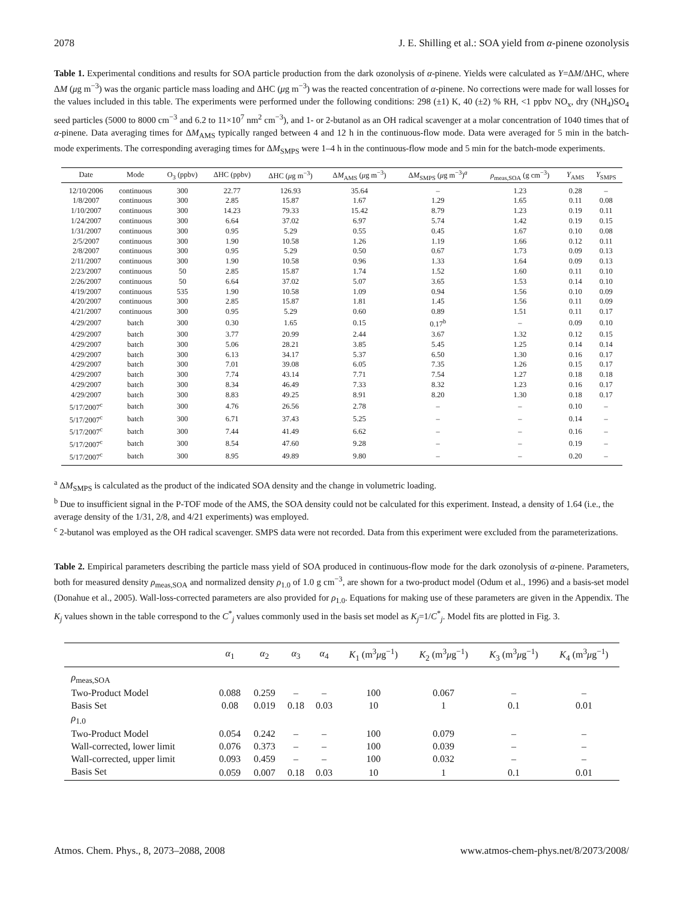2078 J. E. Shilling et al.: SOA yield from α-pinene ozonolysis
Table 1. Experimental conditions and results for SOA particle production from the dark ozonolysis of α-pinene. Yields were calculated as Y=ΔM/ΔHC, where ΔM (μg m<sup>−3</sup>) was the organic particle mass loading and ΔHC (μg m<sup>−3</sup>) was the reacted concentration of α-pinene. No corrections were made for wall losses for the values included in this table. The experiments were performed under the following conditions: 298 (±1) K, 40 (±2) % RH, <1 ppbv NO<sub>x</sub>, dry (NH<sub>4</sub>)SO<sub>4</sub> seed particles (5000 to 8000 cm<sup>−3</sup> and 6.2 to 11×10<sup>7</sup> nm<sup>2</sup> cm<sup>−3</sup>), and 1- or 2-butanol as an OH radical scavenger at a molar concentration of 1040 times that of α-pinene. Data averaging times for ΔM<sub>AMS</sub> typically ranged between 4 and 12 h in the continuous-flow mode. Data were averaged for 5 min in the batch-mode experiments. The corresponding averaging times for ΔM<sub>SMPS</sub> were 1–4 h in the continuous-flow mode and 5 min for the batch-mode experiments.
| Date | Mode | O<sub>3</sub> (ppbv) | ΔHC (ppbv) | ΔHC ( μ g m<sup>−3</sup>) | Δ M<sub>AMS</sub> ( μ g m<sup>−3</sup>) | Δ M<sub>SMPS</sub> ( μ g m<sup>−3</sup>)<sup>a</sup> | ρ<sub>meas,SOA</sub> (g cm<sup>−3</sup>) | Y<sub>AMS</sub> | Y<sub>SMPS</sub> |
| --- | --- | --- | --- | --- | --- | --- | --- | --- | --- |
| 12/10/2006 | continuous | 300 | 22.77 | 126.93 | 35.64 | – | 1.23 | 0.28 | – |
| 1/8/2007 | continuous | 300 | 2.85 | 15.87 | 1.67 | 1.29 | 1.65 | 0.11 | 0.08 |
| 1/10/2007 | continuous | 300 | 14.23 | 79.33 | 15.42 | 8.79 | 1.23 | 0.19 | 0.11 |
| 1/24/2007 | continuous | 300 | 6.64 | 37.02 | 6.97 | 5.74 | 1.42 | 0.19 | 0.15 |
| 1/31/2007 | continuous | 300 | 0.95 | 5.29 | 0.55 | 0.45 | 1.67 | 0.10 | 0.08 |
| 2/5/2007 | continuous | 300 | 1.90 | 10.58 | 1.26 | 1.19 | 1.66 | 0.12 | 0.11 |
| 2/8/2007 | continuous | 300 | 0.95 | 5.29 | 0.50 | 0.67 | 1.73 | 0.09 | 0.13 |
| 2/11/2007 | continuous | 300 | 1.90 | 10.58 | 0.96 | 1.33 | 1.64 | 0.09 | 0.13 |
| 2/23/2007 | continuous | 50 | 2.85 | 15.87 | 1.74 | 1.52 | 1.60 | 0.11 | 0.10 |
| 2/26/2007 | continuous | 50 | 6.64 | 37.02 | 5.07 | 3.65 | 1.53 | 0.14 | 0.10 |
| 4/19/2007 | continuous | 535 | 1.90 | 10.58 | 1.09 | 0.94 | 1.56 | 0.10 | 0.09 |
| 4/20/2007 | continuous | 300 | 2.85 | 15.87 | 1.81 | 1.45 | 1.56 | 0.11 | 0.09 |
| 4/21/2007 | continuous | 300 | 0.95 | 5.29 | 0.60 | 0.89 | 1.51 | 0.11 | 0.17 |
| 4/29/2007 | batch | 300 | 0.30 | 1.65 | 0.15 | 0.17<sup>b</sup> | – | 0.09 | 0.10 |
| 4/29/2007 | batch | 300 | 3.77 | 20.99 | 2.44 | 3.67 | 1.32 | 0.12 | 0.15 |
| 4/29/2007 | batch | 300 | 5.06 | 28.21 | 3.85 | 5.45 | 1.25 | 0.14 | 0.14 |
| 4/29/2007 | batch | 300 | 6.13 | 34.17 | 5.37 | 6.50 | 1.30 | 0.16 | 0.17 |
| 4/29/2007 | batch | 300 | 7.01 | 39.08 | 6.05 | 7.35 | 1.26 | 0.15 | 0.17 |
| 4/29/2007 | batch | 300 | 7.74 | 43.14 | 7.71 | 7.54 | 1.27 | 0.18 | 0.18 |
| 4/29/2007 | batch | 300 | 8.34 | 46.49 | 7.33 | 8.32 | 1.23 | 0.16 | 0.17 |
| 4/29/2007 | batch | 300 | 8.83 | 49.25 | 8.91 | 8.20 | 1.30 | 0.18 | 0.17 |
| 5/17/2007<sup>c</sup> | batch | 300 | 4.76 | 26.56 | 2.78 | – | – | 0.10 | – |
| 5/17/2007<sup>c</sup> | batch | 300 | 6.71 | 37.43 | 5.25 | – | – | 0.14 | – |
| 5/17/2007<sup>c</sup> | batch | 300 | 7.44 | 41.49 | 6.62 | – | – | 0.16 | – |
| 5/17/2007<sup>c</sup> | batch | 300 | 8.54 | 47.60 | 9.28 | – | – | 0.19 | – |
| 5/17/2007<sup>c</sup> | batch | 300 | 8.95 | 49.89 | 9.80 | – | – | 0.20 | – |
<sup>a</sup> ΔM<sub>SMPS</sub> is calculated as the product of the indicated SOA density and the change in volumetric loading.
<sup>b</sup> Due to insufficient signal in the P-TOF mode of the AMS, the SOA density could not be calculated for this experiment. Instead, a density of 1.64 (i.e., the average density of the 1/31, 2/8, and 4/21 experiments) was employed.
<sup>c</sup> 2-butanol was employed as the OH radical scavenger. SMPS data were not recorded. Data from this experiment were excluded from the parameterizations.
Table 2. Empirical parameters describing the particle mass yield of SOA produced in continuous-flow mode for the dark ozonolysis of α-pinene. Parameters, both for measured density ρ<sub>meas,SOA</sub> and normalized density ρ<sub>1.0</sub> of 1.0 g cm<sup>−3</sup>, are shown for a two-product model (Odum et al., 1996) and a basis-set model (Donahue et al., 2005). Wall-loss-corrected parameters are also provided for ρ<sub>1.0</sub>. Equations for making use of these parameters are given in the Appendix. The K<sub>j</sub> values shown in the table correspond to the C<sup>*</sup><sub>j</sub> values commonly used in the basis set model as K<sub>j</sub>=1/C<sup>*</sup><sub>j</sub>. Model fits are plotted in Fig. 3.
| | α<sub>1</sub> | α<sub>2</sub> | α<sub>3</sub> | α<sub>4</sub> | K<sub>1</sub> (m<sup>3</sup> μ g<sup>−1</sup>) | K<sub>2</sub> (m<sup>3</sup> μ g<sup>−1</sup>) | K<sub>3</sub> (m<sup>3</sup> μ g<sup>−1</sup>) | K<sub>4</sub> (m<sup>3</sup> μ g<sup>−1</sup>) |
| --- | --- | --- | --- | --- | --- | --- | --- | --- |
| ρ<sub>meas,SOA</sub> | | | | | | | | |
| Two-Product Model | 0.088 | 0.259 | – | – | 100 | 0.067 | – | – |
| Basis Set | 0.08 | 0.019 | 0.18 | 0.03 | 10 | 1 | 0.1 | 0.01 |
| ρ<sub>1.0</sub> | | | | | | | | |
| Two-Product Model | 0.054 | 0.242 | – | – | 100 | 0.079 | – | – |
| Wall-corrected, lower limit | 0.076 | 0.373 | – | – | 100 | 0.039 | – | – |
| Wall-corrected, upper limit | 0.093 | 0.459 | – | – | 100 | 0.032 | – | – |
| Basis Set | 0.059 | 0.007 | 0.18 | 0.03 | 10 | 1 | 0.1 | 0.01 |
Atmos. Chem. Phys., 8, 2073–2088, 2008 www.atmos-chem-phys.net/8/2073/2008/